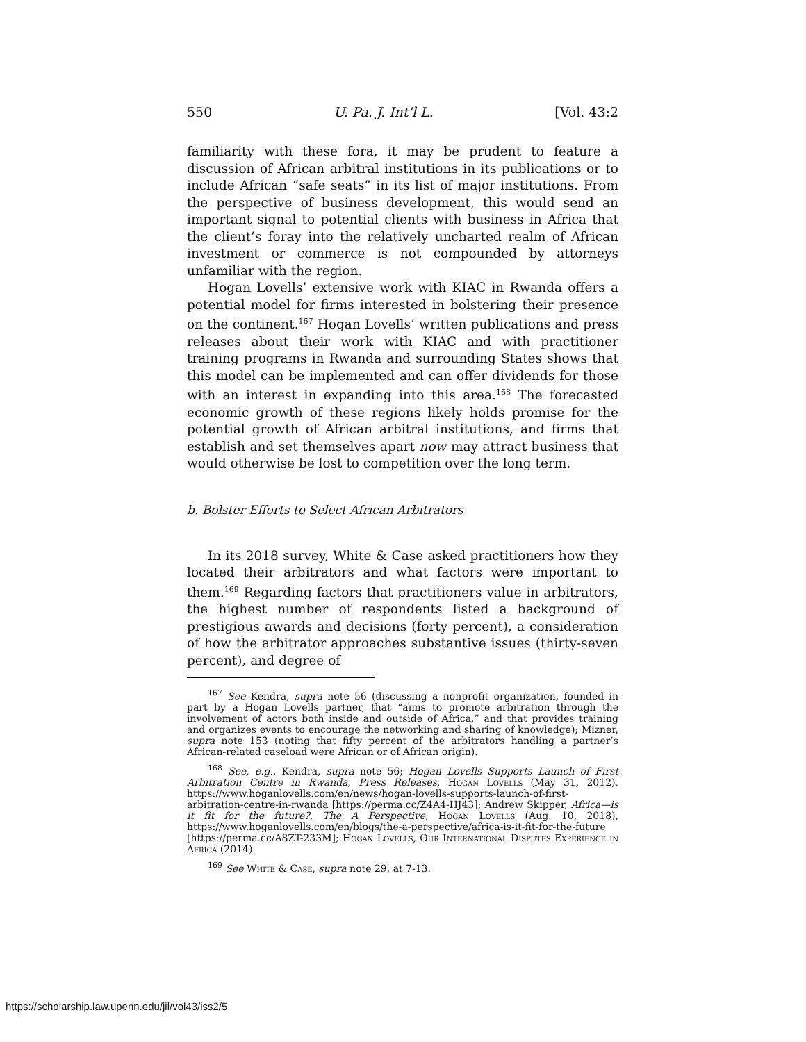550 U. Pa. J. Int'l L. [Vol. 43:2
familiarity with these fora, it may be prudent to feature a discussion of African arbitral institutions in its publications or to include African “safe seats” in its list of major institutions. From the perspective of business development, this would send an important signal to potential clients with business in Africa that the client’s foray into the relatively uncharted realm of African investment or commerce is not compounded by attorneys unfamiliar with the region.
Hogan Lovells’ extensive work with KIAC in Rwanda offers a potential model for firms interested in bolstering their presence on the continent.<sup>167</sup> Hogan Lovells’ written publications and press releases about their work with KIAC and with practitioner training programs in Rwanda and surrounding States shows that this model can be implemented and can offer dividends for those with an interest in expanding into this area.<sup>168</sup> The forecasted economic growth of these regions likely holds promise for the potential growth of African arbitral institutions, and firms that establish and set themselves apart now may attract business that would otherwise be lost to competition over the long term.
b. Bolster Efforts to Select African Arbitrators
In its 2018 survey, White & Case asked practitioners how they located their arbitrators and what factors were important to them.<sup>169</sup> Regarding factors that practitioners value in arbitrators, the highest number of respondents listed a background of prestigious awards and decisions (forty percent), a consideration of how the arbitrator approaches substantive issues (thirty-seven percent), and degree of
<sup>167</sup> See Kendra, supra note 56 (discussing a nonprofit organization, founded in part by a Hogan Lovells partner, that “aims to promote arbitration through the involvement of actors both inside and outside of Africa,” and that provides training and organizes events to encourage the networking and sharing of knowledge); Mizner, supra note 153 (noting that fifty percent of the arbitrators handling a partner’s African-related caseload were African or of African origin).
<sup>168</sup> See, e.g., Kendra, supra note 56; Hogan Lovells Supports Launch of First Arbitration Centre in Rwanda, Press Releases, Hogan Lovells (May 31, 2012), https://www.hoganlovells.com/en/news/hogan-lovells-supports-launch-of-first-arbitration-centre-in-rwanda [https://perma.cc/Z4A4-HJ43]; Andrew Skipper, Africa—is it fit for the future?, The A Perspective, Hogan Lovells (Aug. 10, 2018), https://www.hoganlovells.com/en/blogs/the-a-perspective/africa-is-it-fit-for-the-future [https://perma.cc/A8ZT-233M]; Hogan Lovells, Our International Disputes Experience in Africa (2014).
<sup>169</sup> See White & Case, supra note 29, at 7-13.
https://scholarship.law.upenn.edu/jil/vol43/iss2/5